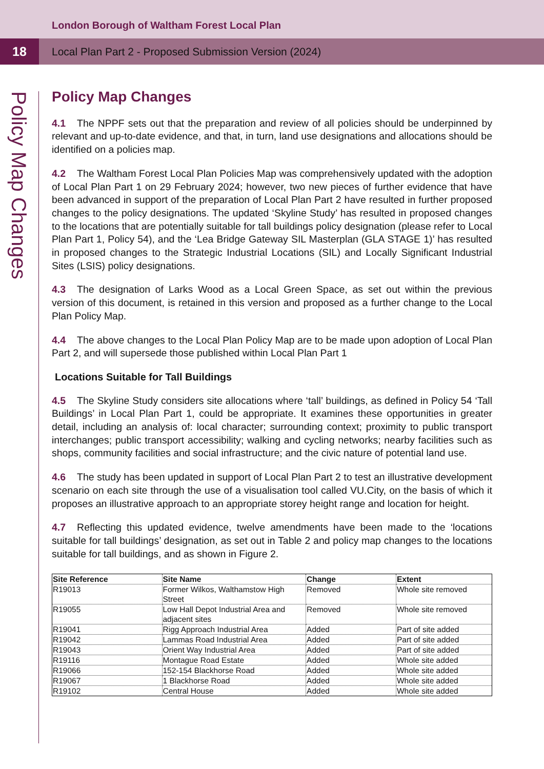London Borough of Waltham Forest Local Plan
18
Local Plan Part 2 - Proposed Submission Version (2024)
Policy Map Changes
Policy Map Changes
4.1 The NPPF sets out that the preparation and review of all policies should be underpinned by relevant and up-to-date evidence, and that, in turn, land use designations and allocations should be identified on a policies map.
4.2 The Waltham Forest Local Plan Policies Map was comprehensively updated with the adoption of Local Plan Part 1 on 29 February 2024; however, two new pieces of further evidence that have been advanced in support of the preparation of Local Plan Part 2 have resulted in further proposed changes to the policy designations. The updated ‘Skyline Study’ has resulted in proposed changes to the locations that are potentially suitable for tall buildings policy designation (please refer to Local Plan Part 1, Policy 54), and the ‘Lea Bridge Gateway SIL Masterplan (GLA STAGE 1)’ has resulted in proposed changes to the Strategic Industrial Locations (SIL) and Locally Significant Industrial Sites (LSIS) policy designations.
4.3 The designation of Larks Wood as a Local Green Space, as set out within the previous version of this document, is retained in this version and proposed as a further change to the Local Plan Policy Map.
4.4 The above changes to the Local Plan Policy Map are to be made upon adoption of Local Plan Part 2, and will supersede those published within Local Plan Part 1
Locations Suitable for Tall Buildings
4.5 The Skyline Study considers site allocations where ‘tall’ buildings, as defined in Policy 54 ‘Tall Buildings’ in Local Plan Part 1, could be appropriate. It examines these opportunities in greater detail, including an analysis of: local character; surrounding context; proximity to public transport interchanges; public transport accessibility; walking and cycling networks; nearby facilities such as shops, community facilities and social infrastructure; and the civic nature of potential land use.
4.6 The study has been updated in support of Local Plan Part 2 to test an illustrative development scenario on each site through the use of a visualisation tool called VU.City, on the basis of which it proposes an illustrative approach to an appropriate storey height range and location for height.
4.7 Reflecting this updated evidence, twelve amendments have been made to the ‘locations suitable for tall buildings’ designation, as set out in Table 2 and policy map changes to the locations suitable for tall buildings, and as shown in Figure 2.
| Site Reference | Site Name | Change | Extent |
| --- | --- | --- | --- |
| R19013 | Former Wilkos, Walthamstow High Street | Removed | Whole site removed |
| R19055 | Low Hall Depot Industrial Area and adjacent sites | Removed | Whole site removed |
| R19041 | Rigg Approach Industrial Area | Added | Part of site added |
| R19042 | Lammas Road Industrial Area | Added | Part of site added |
| R19043 | Orient Way Industrial Area | Added | Part of site added |
| R19116 | Montague Road Estate | Added | Whole site added |
| R19066 | 152-154 Blackhorse Road | Added | Whole site added |
| R19067 | 1 Blackhorse Road | Added | Whole site added |
| R19102 | Central House | Added | Whole site added |